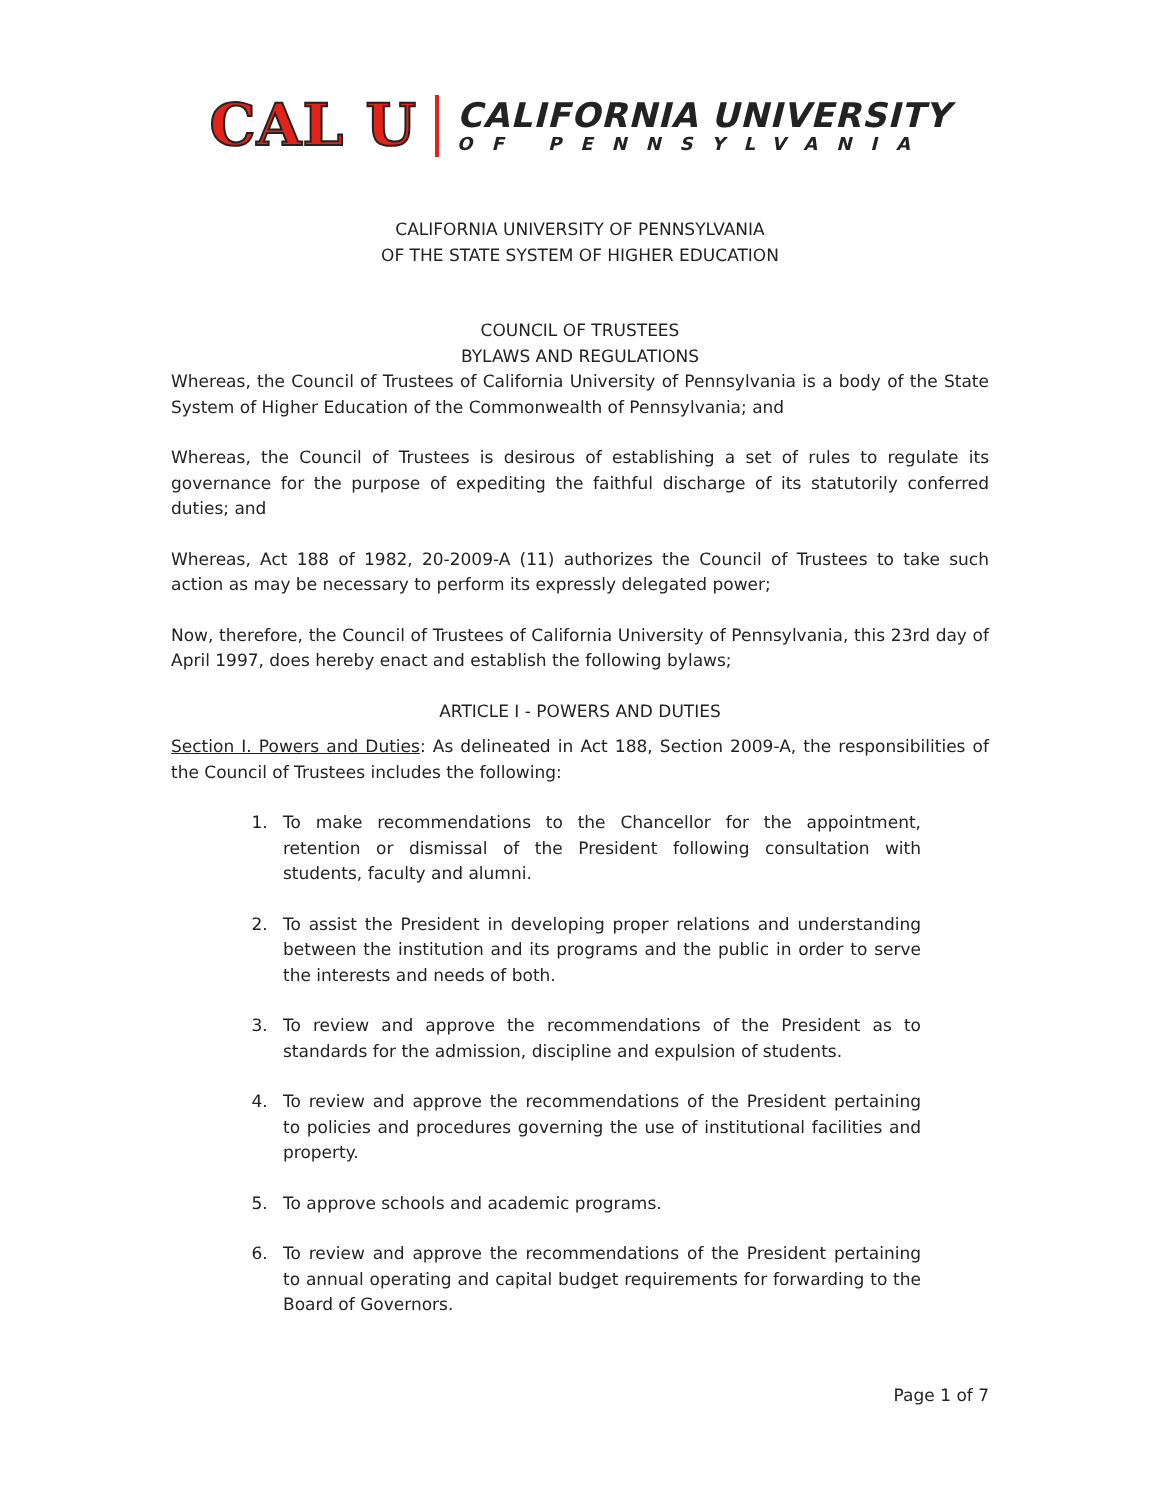CAL U
CALIFORNIA UNIVERSITY
OF PENNSYLVANIA
CALIFORNIA UNIVERSITY OF PENNSYLVANIA
OF THE STATE SYSTEM OF HIGHER EDUCATION
COUNCIL OF TRUSTEES
BYLAWS AND REGULATIONS
Whereas, the Council of Trustees of California University of Pennsylvania is a body of the State System of Higher Education of the Commonwealth of Pennsylvania; and
Whereas, the Council of Trustees is desirous of establishing a set of rules to regulate its governance for the purpose of expediting the faithful discharge of its statutorily conferred duties; and
Whereas, Act 188 of 1982, 20-2009-A (11) authorizes the Council of Trustees to take such action as may be necessary to perform its expressly delegated power;
Now, therefore, the Council of Trustees of California University of Pennsylvania, this 23rd day of April 1997, does hereby enact and establish the following bylaws;
ARTICLE I - POWERS AND DUTIES
Section I. Powers and Duties: As delineated in Act 188, Section 2009-A, the responsibilities of the Council of Trustees includes the following:
1. To make recommendations to the Chancellor for the appointment, retention or dismissal of the President following consultation with students, faculty and alumni.
2. To assist the President in developing proper relations and understanding between the institution and its programs and the public in order to serve the interests and needs of both.
3. To review and approve the recommendations of the President as to standards for the admission, discipline and expulsion of students.
4. To review and approve the recommendations of the President pertaining to policies and procedures governing the use of institutional facilities and property.
5. To approve schools and academic programs.
6. To review and approve the recommendations of the President pertaining to annual operating and capital budget requirements for forwarding to the Board of Governors.
Page 1 of 7